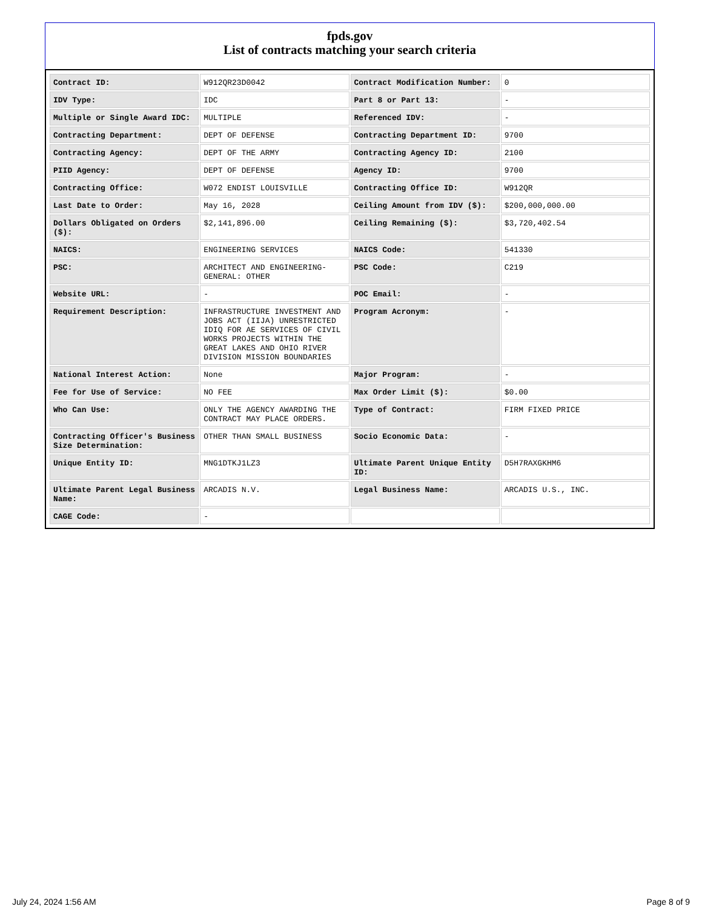fpds.gov
List of contracts matching your search criteria
| Contract ID: | W912QR23D0042 | Contract Modification Number: | 0 |
| IDV Type: | IDC | Part 8 or Part 13: | - |
| Multiple or Single Award IDC: | MULTIPLE | Referenced IDV: | - |
| Contracting Department: | DEPT OF DEFENSE | Contracting Department ID: | 9700 |
| Contracting Agency: | DEPT OF THE ARMY | Contracting Agency ID: | 2100 |
| PIID Agency: | DEPT OF DEFENSE | Agency ID: | 9700 |
| Contracting Office: | W072 ENDIST LOUISVILLE | Contracting Office ID: | W912QR |
| Last Date to Order: | May 16, 2028 | Ceiling Amount from IDV ($): | $200,000,000.00 |
| Dollars Obligated on Orders ($): | $2,141,896.00 | Ceiling Remaining ($): | $3,720,402.54 |
| NAICS: | ENGINEERING SERVICES | NAICS Code: | 541330 |
| PSC: | ARCHITECT AND ENGINEERING- GENERAL: OTHER | PSC Code: | C219 |
| Website URL: | - | POC Email: | - |
| Requirement Description: | INFRASTRUCTURE INVESTMENT AND JOBS ACT (IIJA) UNRESTRICTED IDIQ FOR AE SERVICES OF CIVIL WORKS PROJECTS WITHIN THE GREAT LAKES AND OHIO RIVER DIVISION MISSION BOUNDARIES | Program Acronym: | - |
| National Interest Action: | None | Major Program: | - |
| Fee for Use of Service: | NO FEE | Max Order Limit ($): | $0.00 |
| Who Can Use: | ONLY THE AGENCY AWARDING THE CONTRACT MAY PLACE ORDERS. | Type of Contract: | FIRM FIXED PRICE |
| Contracting Officer's Business Size Determination: | OTHER THAN SMALL BUSINESS | Socio Economic Data: | - |
| Unique Entity ID: | MNG1DTKJ1LZ3 | Ultimate Parent Unique Entity ID: | D5H7RAXGKHM6 |
| Ultimate Parent Legal Business Name: | ARCADIS N.V. | Legal Business Name: | ARCADIS U.S., INC. |
| CAGE Code: | - | | |
July 24, 2024 1:56 AM Page 8 of 9